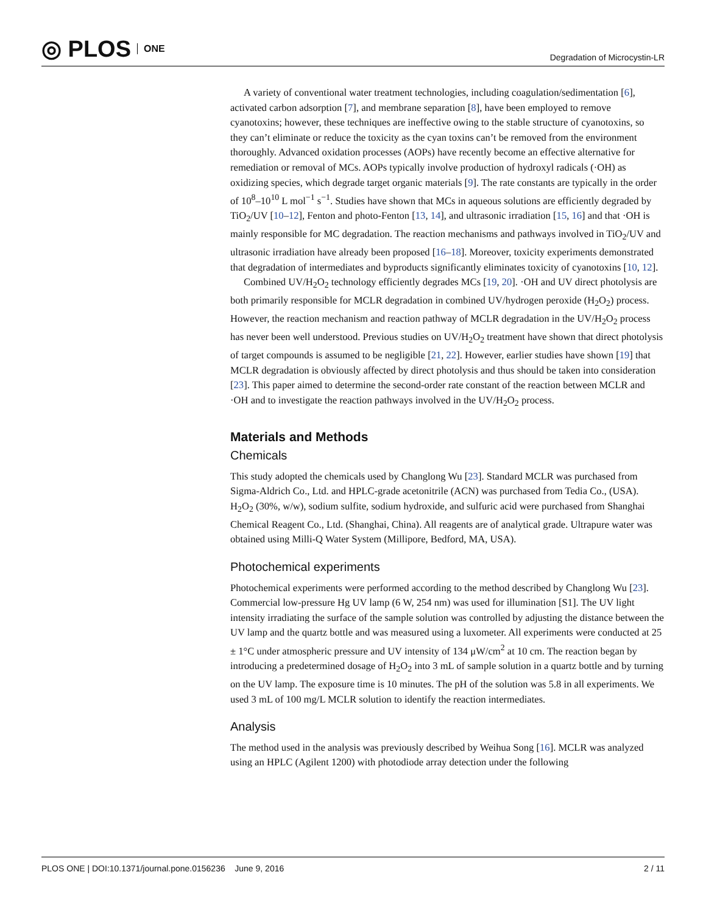◎ PLOS ONE
Degradation of Microcystin-LR
A variety of conventional water treatment technologies, including coagulation/sedimentation [6], activated carbon adsorption [7], and membrane separation [8], have been employed to remove cyanotoxins; however, these techniques are ineffective owing to the stable structure of cyanotoxins, so they can’t eliminate or reduce the toxicity as the cyan toxins can’t be removed from the environment thoroughly. Advanced oxidation processes (AOPs) have recently become an effective alternative for remediation or removal of MCs. AOPs typically involve production of hydroxyl radicals (·OH) as oxidizing species, which degrade target organic materials [9]. The rate constants are typically in the order of 10<sup>8</sup>–10<sup>10</sup> L mol<sup>−1</sup> s<sup>−1</sup>. Studies have shown that MCs in aqueous solutions are efficiently degraded by TiO<sub>2</sub>/UV [10–12], Fenton and photo-Fenton [13, 14], and ultrasonic irradiation [15, 16] and that ·OH is mainly responsible for MC degradation. The reaction mechanisms and pathways involved in TiO<sub>2</sub>/UV and ultrasonic irradiation have already been proposed [16–18]. Moreover, toxicity experiments demonstrated that degradation of intermediates and byproducts significantly eliminates toxicity of cyanotoxins [10, 12].
Combined UV/H<sub>2</sub>O<sub>2</sub> technology efficiently degrades MCs [19, 20]. ·OH and UV direct photolysis are both primarily responsible for MCLR degradation in combined UV/hydrogen peroxide (H<sub>2</sub>O<sub>2</sub>) process. However, the reaction mechanism and reaction pathway of MCLR degradation in the UV/H<sub>2</sub>O<sub>2</sub> process has never been well understood. Previous studies on UV/H<sub>2</sub>O<sub>2</sub> treatment have shown that direct photolysis of target compounds is assumed to be negligible [21, 22]. However, earlier studies have shown [19] that MCLR degradation is obviously affected by direct photolysis and thus should be taken into consideration [23]. This paper aimed to determine the second-order rate constant of the reaction between MCLR and ·OH and to investigate the reaction pathways involved in the UV/H<sub>2</sub>O<sub>2</sub> process.
Materials and Methods
Chemicals
This study adopted the chemicals used by Changlong Wu [23]. Standard MCLR was purchased from Sigma-Aldrich Co., Ltd. and HPLC-grade acetonitrile (ACN) was purchased from Tedia Co., (USA). H<sub>2</sub>O<sub>2</sub> (30%, w/w), sodium sulfite, sodium hydroxide, and sulfuric acid were purchased from Shanghai Chemical Reagent Co., Ltd. (Shanghai, China). All reagents are of analytical grade. Ultrapure water was obtained using Milli-Q Water System (Millipore, Bedford, MA, USA).
Photochemical experiments
Photochemical experiments were performed according to the method described by Changlong Wu [23]. Commercial low-pressure Hg UV lamp (6 W, 254 nm) was used for illumination [S1]. The UV light intensity irradiating the surface of the sample solution was controlled by adjusting the distance between the UV lamp and the quartz bottle and was measured using a luxometer. All experiments were conducted at 25 ± 1°C under atmospheric pressure and UV intensity of 134 μW/cm<sup>2</sup> at 10 cm. The reaction began by introducing a predetermined dosage of H<sub>2</sub>O<sub>2</sub> into 3 mL of sample solution in a quartz bottle and by turning on the UV lamp. The exposure time is 10 minutes. The pH of the solution was 5.8 in all experiments. We used 3 mL of 100 mg/L MCLR solution to identify the reaction intermediates.
Analysis
The method used in the analysis was previously described by Weihua Song [16]. MCLR was analyzed using an HPLC (Agilent 1200) with photodiode array detection under the following
PLOS ONE | DOI:10.1371/journal.pone.0156236 June 9, 2016
2 / 11